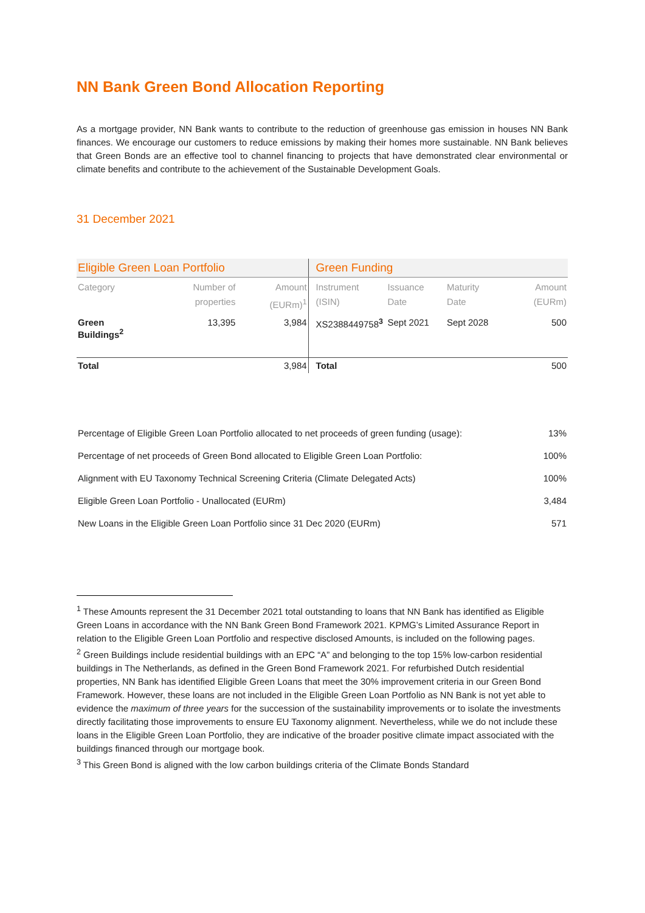NN Bank Green Bond Allocation Reporting
As a mortgage provider, NN Bank wants to contribute to the reduction of greenhouse gas emission in houses NN Bank finances. We encourage our customers to reduce emissions by making their homes more sustainable. NN Bank believes that Green Bonds are an effective tool to channel financing to projects that have demonstrated clear environmental or climate benefits and contribute to the achievement of the Sustainable Development Goals.
31 December 2021
| Eligible Green Loan Portfolio | | | Green Funding | | | |
| --- | --- | --- | --- | --- | --- | --- |
| Category | Number of properties | Amount (EURm)<sup>1</sup> | Instrument (ISIN) | Issuance Date | Maturity Date | Amount (EURm) |
| Green Buildings<sup>2</sup> | 13,395 | 3,984 | XS2388449758<sup>3</sup> | Sept 2021 | Sept 2028 | 500 |
| Total | | 3,984 | Total | | | 500 |
| Percentage of Eligible Green Loan Portfolio allocated to net proceeds of green funding (usage): | 13% |
| Percentage of net proceeds of Green Bond allocated to Eligible Green Loan Portfolio: | 100% |
| Alignment with EU Taxonomy Technical Screening Criteria (Climate Delegated Acts) | 100% |
| Eligible Green Loan Portfolio - Unallocated (EURm) | 3,484 |
| New Loans in the Eligible Green Loan Portfolio since 31 Dec 2020 (EURm) | 571 |
<sup>1</sup> These Amounts represent the 31 December 2021 total outstanding to loans that NN Bank has identified as Eligible Green Loans in accordance with the NN Bank Green Bond Framework 2021. KPMG’s Limited Assurance Report in relation to the Eligible Green Loan Portfolio and respective disclosed Amounts, is included on the following pages.
<sup>2</sup> Green Buildings include residential buildings with an EPC “A” and belonging to the top 15% low-carbon residential buildings in The Netherlands, as defined in the Green Bond Framework 2021. For refurbished Dutch residential properties, NN Bank has identified Eligible Green Loans that meet the 30% improvement criteria in our Green Bond Framework. However, these loans are not included in the Eligible Green Loan Portfolio as NN Bank is not yet able to evidence the maximum of three years for the succession of the sustainability improvements or to isolate the investments directly facilitating those improvements to ensure EU Taxonomy alignment. Nevertheless, while we do not include these loans in the Eligible Green Loan Portfolio, they are indicative of the broader positive climate impact associated with the buildings financed through our mortgage book.
<sup>3</sup> This Green Bond is aligned with the low carbon buildings criteria of the Climate Bonds Standard